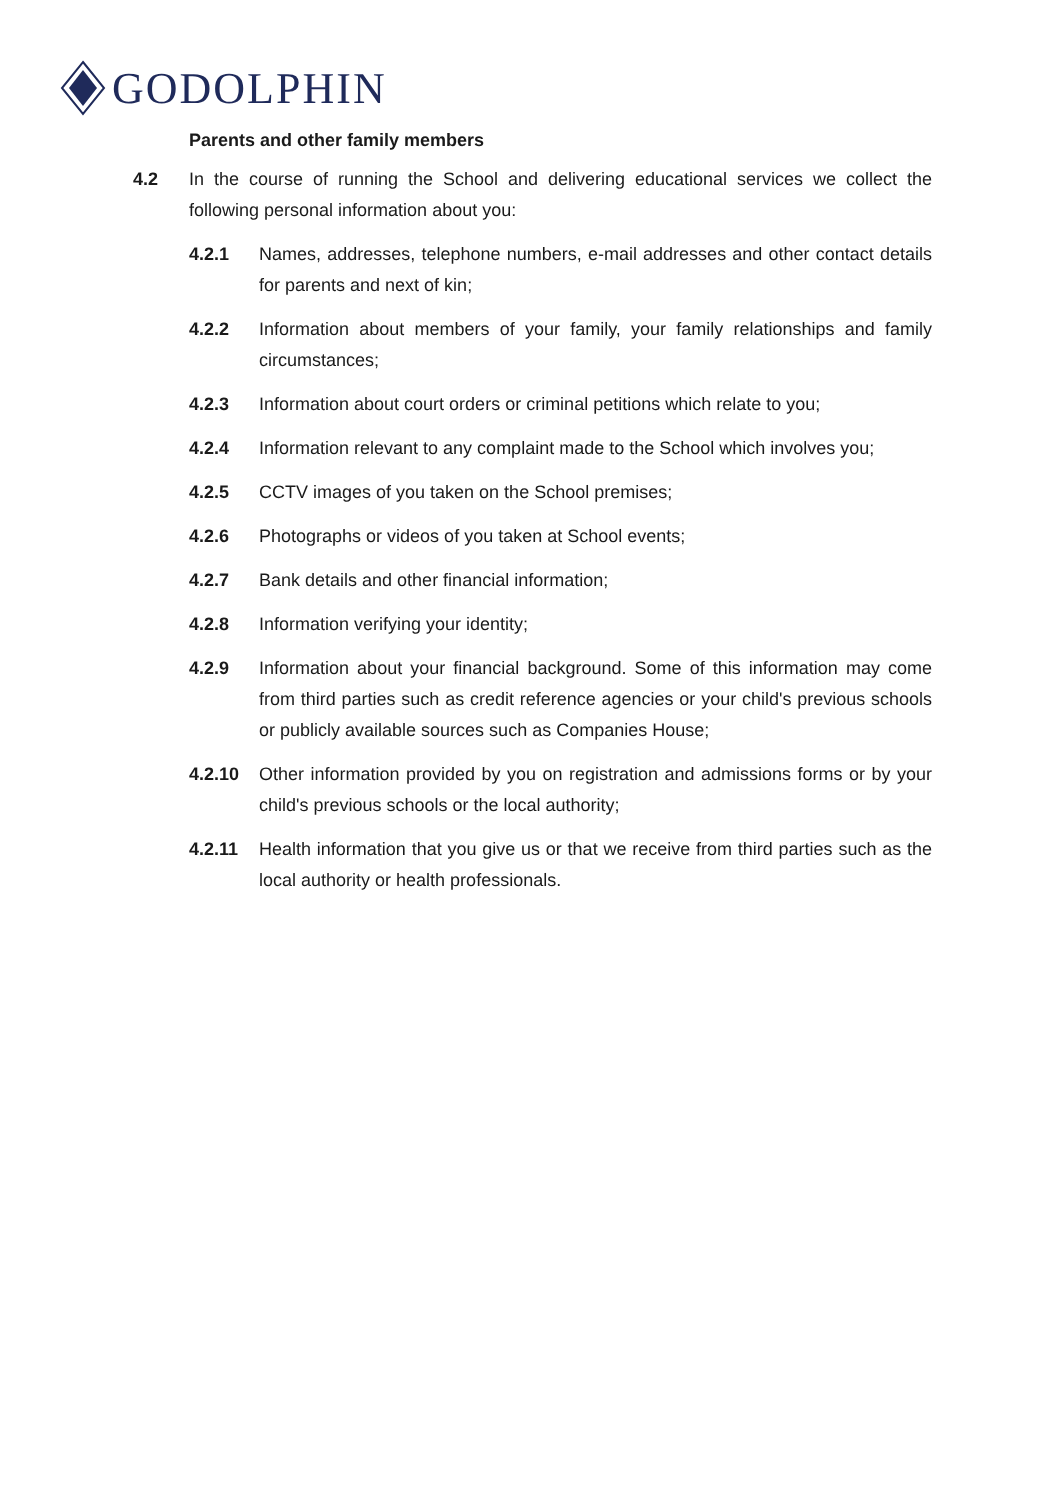GODOLPHIN
Parents and other family members
4.2 In the course of running the School and delivering educational services we collect the following personal information about you:
4.2.1 Names, addresses, telephone numbers, e-mail addresses and other contact details for parents and next of kin;
4.2.2 Information about members of your family, your family relationships and family circumstances;
4.2.3 Information about court orders or criminal petitions which relate to you;
4.2.4 Information relevant to any complaint made to the School which involves you;
4.2.5 CCTV images of you taken on the School premises;
4.2.6 Photographs or videos of you taken at School events;
4.2.7 Bank details and other financial information;
4.2.8 Information verifying your identity;
4.2.9 Information about your financial background. Some of this information may come from third parties such as credit reference agencies or your child's previous schools or publicly available sources such as Companies House;
4.2.10 Other information provided by you on registration and admissions forms or by your child's previous schools or the local authority;
4.2.11 Health information that you give us or that we receive from third parties such as the local authority or health professionals.